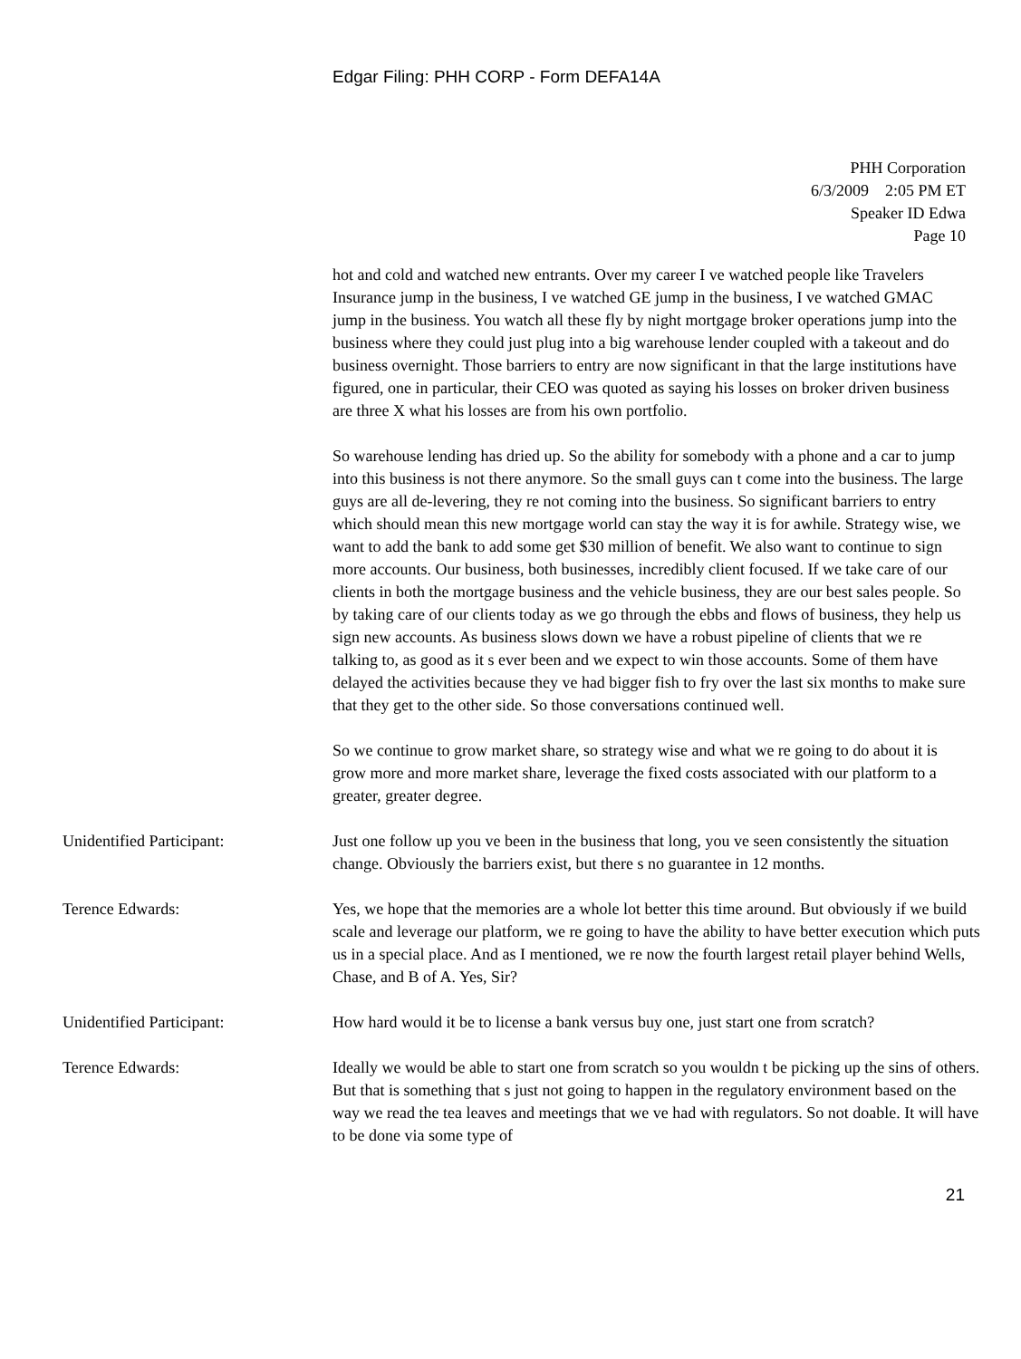Edgar Filing: PHH CORP - Form DEFA14A
PHH Corporation
6/3/2009 2:05 PM ET
Speaker ID Edwa
Page 10
hot and cold and watched new entrants. Over my career I ve watched people like Travelers Insurance jump in the business, I ve watched GE jump in the business, I ve watched GMAC jump in the business. You watch all these fly by night mortgage broker operations jump into the business where they could just plug into a big warehouse lender coupled with a takeout and do business overnight. Those barriers to entry are now significant in that the large institutions have figured, one in particular, their CEO was quoted as saying his losses on broker driven business are three X what his losses are from his own portfolio.
So warehouse lending has dried up. So the ability for somebody with a phone and a car to jump into this business is not there anymore. So the small guys can t come into the business. The large guys are all de-levering, they re not coming into the business. So significant barriers to entry which should mean this new mortgage world can stay the way it is for awhile. Strategy wise, we want to add the bank to add some get $30 million of benefit. We also want to continue to sign more accounts. Our business, both businesses, incredibly client focused. If we take care of our clients in both the mortgage business and the vehicle business, they are our best sales people. So by taking care of our clients today as we go through the ebbs and flows of business, they help us sign new accounts. As business slows down we have a robust pipeline of clients that we re talking to, as good as it s ever been and we expect to win those accounts. Some of them have delayed the activities because they ve had bigger fish to fry over the last six months to make sure that they get to the other side. So those conversations continued well.
So we continue to grow market share, so strategy wise and what we re going to do about it is grow more and more market share, leverage the fixed costs associated with our platform to a greater, greater degree.
Unidentified Participant: Just one follow up you ve been in the business that long, you ve seen consistently the situation change. Obviously the barriers exist, but there s no guarantee in 12 months.
Terence Edwards: Yes, we hope that the memories are a whole lot better this time around. But obviously if we build scale and leverage our platform, we re going to have the ability to have better execution which puts us in a special place. And as I mentioned, we re now the fourth largest retail player behind Wells, Chase, and B of A. Yes, Sir?
Unidentified Participant: How hard would it be to license a bank versus buy one, just start one from scratch?
Terence Edwards: Ideally we would be able to start one from scratch so you wouldn t be picking up the sins of others. But that is something that s just not going to happen in the regulatory environment based on the way we read the tea leaves and meetings that we ve had with regulators. So not doable. It will have to be done via some type of
21